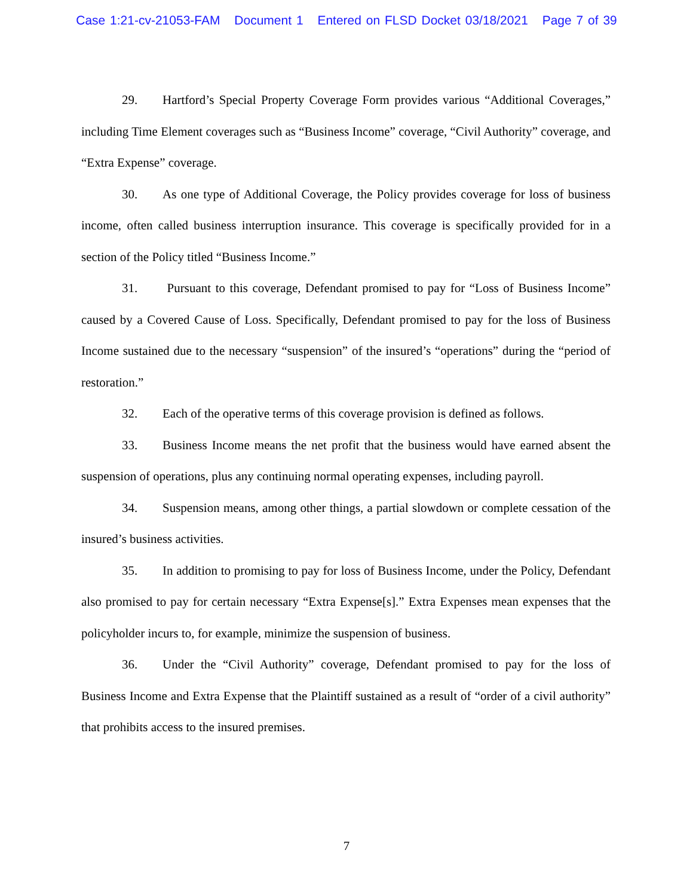Case 1:21-cv-21053-FAM Document 1 Entered on FLSD Docket 03/18/2021 Page 7 of 39
29. Hartford’s Special Property Coverage Form provides various “Additional Coverages,” including Time Element coverages such as “Business Income” coverage, “Civil Authority” coverage, and “Extra Expense” coverage.
30. As one type of Additional Coverage, the Policy provides coverage for loss of business income, often called business interruption insurance. This coverage is specifically provided for in a section of the Policy titled “Business Income.”
31. Pursuant to this coverage, Defendant promised to pay for “Loss of Business Income” caused by a Covered Cause of Loss. Specifically, Defendant promised to pay for the loss of Business Income sustained due to the necessary “suspension” of the insured’s “operations” during the “period of restoration.”
32. Each of the operative terms of this coverage provision is defined as follows.
33. Business Income means the net profit that the business would have earned absent the suspension of operations, plus any continuing normal operating expenses, including payroll.
34. Suspension means, among other things, a partial slowdown or complete cessation of the insured’s business activities.
35. In addition to promising to pay for loss of Business Income, under the Policy, Defendant also promised to pay for certain necessary “Extra Expense[s].” Extra Expenses mean expenses that the policyholder incurs to, for example, minimize the suspension of business.
36. Under the “Civil Authority” coverage, Defendant promised to pay for the loss of Business Income and Extra Expense that the Plaintiff sustained as a result of “order of a civil authority” that prohibits access to the insured premises.
7